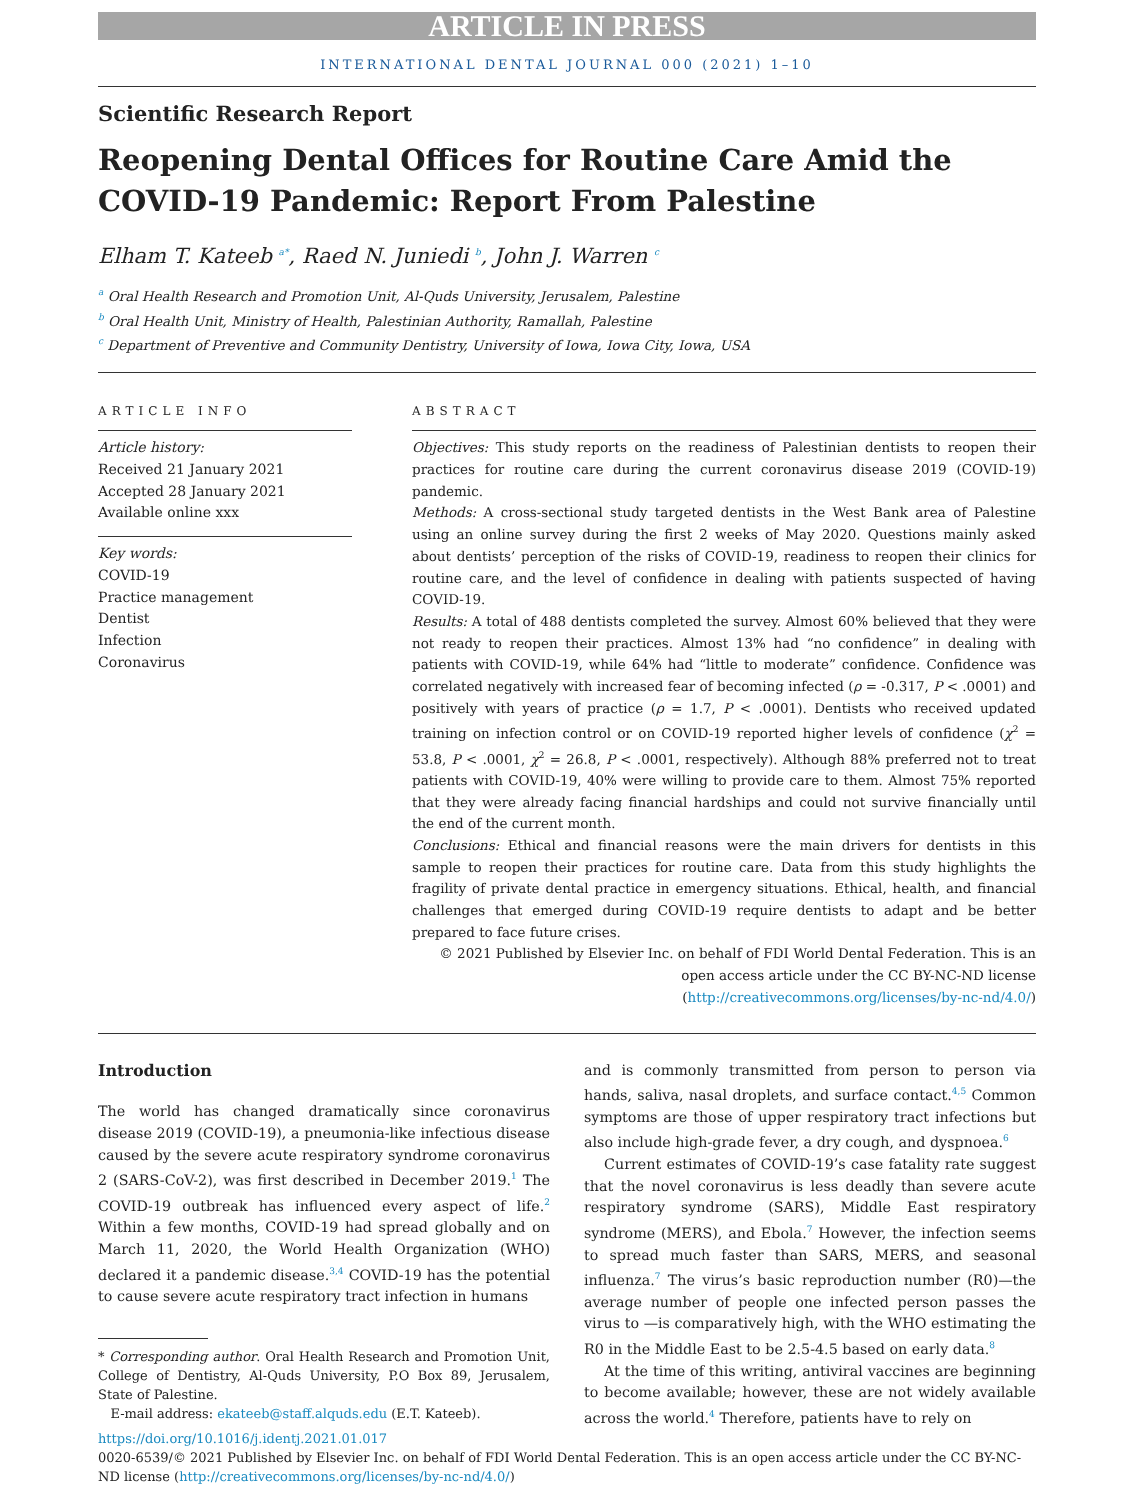ARTICLE IN PRESS
INTERNATIONAL DENTAL JOURNAL 000 (2021) 1–10
Scientific Research Report
Reopening Dental Offices for Routine Care Amid the COVID-19 Pandemic: Report From Palestine
Elham T. Kateeb <sup>a*</sup>, Raed N. Juniedi <sup>b</sup>, John J. Warren <sup>c</sup>
<sup>a</sup> Oral Health Research and Promotion Unit, Al-Quds University, Jerusalem, Palestine
<sup>b</sup> Oral Health Unit, Ministry of Health, Palestinian Authority, Ramallah, Palestine
<sup>c</sup> Department of Preventive and Community Dentistry, University of Iowa, Iowa City, Iowa, USA
ARTICLE INFO
Article history:
Received 21 January 2021
Accepted 28 January 2021
Available online xxx
Key words:
COVID-19
Practice management
Dentist
Infection
Coronavirus
ABSTRACT
Objectives: This study reports on the readiness of Palestinian dentists to reopen their practices for routine care during the current coronavirus disease 2019 (COVID-19) pandemic.
Methods: A cross-sectional study targeted dentists in the West Bank area of Palestine using an online survey during the first 2 weeks of May 2020. Questions mainly asked about dentists’ perception of the risks of COVID-19, readiness to reopen their clinics for routine care, and the level of confidence in dealing with patients suspected of having COVID-19.
Results: A total of 488 dentists completed the survey. Almost 60% believed that they were not ready to reopen their practices. Almost 13% had “no confidence” in dealing with patients with COVID-19, while 64% had “little to moderate” confidence. Confidence was correlated negatively with increased fear of becoming infected (ρ = -0.317, P < .0001) and positively with years of practice (ρ = 1.7, P < .0001). Dentists who received updated training on infection control or on COVID-19 reported higher levels of confidence (χ<sup>2</sup> = 53.8, P < .0001, χ<sup>2</sup> = 26.8, P < .0001, respectively). Although 88% preferred not to treat patients with COVID-19, 40% were willing to provide care to them. Almost 75% reported that they were already facing financial hardships and could not survive financially until the end of the current month.
Conclusions: Ethical and financial reasons were the main drivers for dentists in this sample to reopen their practices for routine care. Data from this study highlights the fragility of private dental practice in emergency situations. Ethical, health, and financial challenges that emerged during COVID-19 require dentists to adapt and be better prepared to face future crises.
© 2021 Published by Elsevier Inc. on behalf of FDI World Dental Federation. This is an open access article under the CC BY-NC-ND license (http://creativecommons.org/licenses/by-nc-nd/4.0/)
Introduction
The world has changed dramatically since coronavirus disease 2019 (COVID-19), a pneumonia-like infectious disease caused by the severe acute respiratory syndrome coronavirus 2 (SARS-CoV-2), was first described in December 2019.<sup>1</sup> The COVID-19 outbreak has influenced every aspect of life.<sup>2</sup> Within a few months, COVID-19 had spread globally and on March 11, 2020, the World Health Organization (WHO) declared it a pandemic disease.<sup>3,4</sup> COVID-19 has the potential to cause severe acute respiratory tract infection in humans
* Corresponding author. Oral Health Research and Promotion Unit, College of Dentistry, Al-Quds University, P.O Box 89, Jerusalem, State of Palestine.
E-mail address: ekateeb@staff.alquds.edu (E.T. Kateeb).
and is commonly transmitted from person to person via hands, saliva, nasal droplets, and surface contact.<sup>4,5</sup> Common symptoms are those of upper respiratory tract infections but also include high-grade fever, a dry cough, and dyspnoea.<sup>6</sup>
Current estimates of COVID-19’s case fatality rate suggest that the novel coronavirus is less deadly than severe acute respiratory syndrome (SARS), Middle East respiratory syndrome (MERS), and Ebola.<sup>7</sup> However, the infection seems to spread much faster than SARS, MERS, and seasonal influenza.<sup>7</sup> The virus’s basic reproduction number (R0)—the average number of people one infected person passes the virus to —is comparatively high, with the WHO estimating the R0 in the Middle East to be 2.5-4.5 based on early data.<sup>8</sup>
At the time of this writing, antiviral vaccines are beginning to become available; however, these are not widely available across the world.<sup>4</sup> Therefore, patients have to rely on
https://doi.org/10.1016/j.identj.2021.01.017
0020-6539/© 2021 Published by Elsevier Inc. on behalf of FDI World Dental Federation. This is an open access article under the CC BY-NC-ND license (http://creativecommons.org/licenses/by-nc-nd/4.0/)